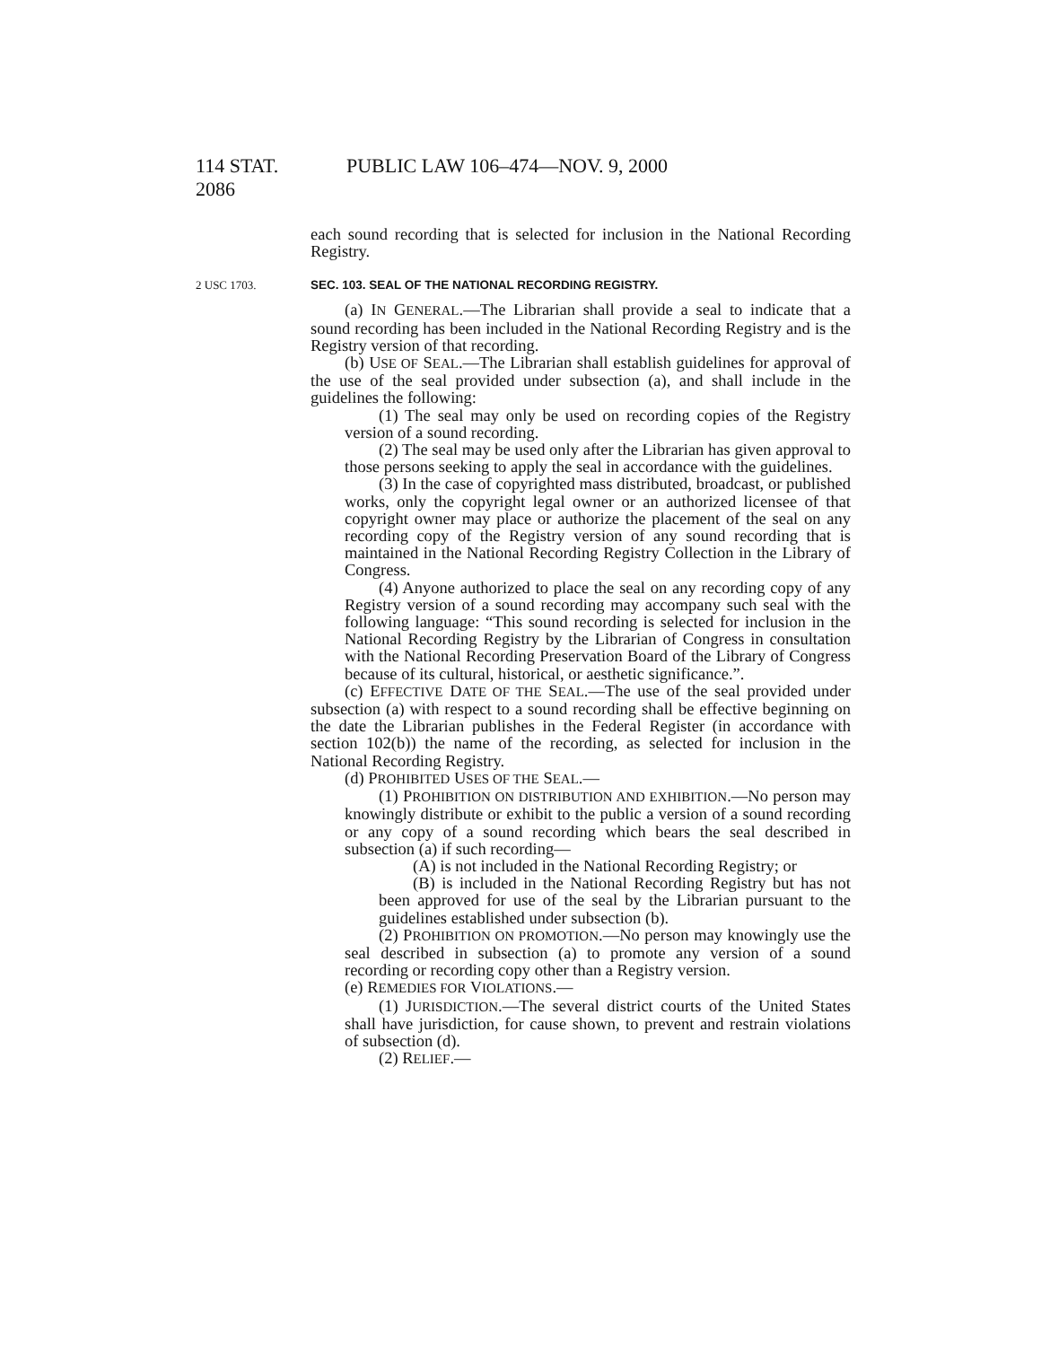114 STAT. 2086
PUBLIC LAW 106–474—NOV. 9, 2000
each sound recording that is selected for inclusion in the National Recording Registry.
2 USC 1703. SEC. 103. SEAL OF THE NATIONAL RECORDING REGISTRY.
(a) IN GENERAL.—The Librarian shall provide a seal to indicate that a sound recording has been included in the National Recording Registry and is the Registry version of that recording.
(b) USE OF SEAL.—The Librarian shall establish guidelines for approval of the use of the seal provided under subsection (a), and shall include in the guidelines the following:
(1) The seal may only be used on recording copies of the Registry version of a sound recording.
(2) The seal may be used only after the Librarian has given approval to those persons seeking to apply the seal in accordance with the guidelines.
(3) In the case of copyrighted mass distributed, broadcast, or published works, only the copyright legal owner or an authorized licensee of that copyright owner may place or authorize the placement of the seal on any recording copy of the Registry version of any sound recording that is maintained in the National Recording Registry Collection in the Library of Congress.
(4) Anyone authorized to place the seal on any recording copy of any Registry version of a sound recording may accompany such seal with the following language: “This sound recording is selected for inclusion in the National Recording Registry by the Librarian of Congress in consultation with the National Recording Preservation Board of the Library of Congress because of its cultural, historical, or aesthetic significance.”.
(c) EFFECTIVE DATE OF THE SEAL.—The use of the seal provided under subsection (a) with respect to a sound recording shall be effective beginning on the date the Librarian publishes in the Federal Register (in accordance with section 102(b)) the name of the recording, as selected for inclusion in the National Recording Registry.
(d) PROHIBITED USES OF THE SEAL.—
(1) PROHIBITION ON DISTRIBUTION AND EXHIBITION.—No person may knowingly distribute or exhibit to the public a version of a sound recording or any copy of a sound recording which bears the seal described in subsection (a) if such recording—
(A) is not included in the National Recording Registry; or
(B) is included in the National Recording Registry but has not been approved for use of the seal by the Librarian pursuant to the guidelines established under subsection (b).
(2) PROHIBITION ON PROMOTION.—No person may knowingly use the seal described in subsection (a) to promote any version of a sound recording or recording copy other than a Registry version.
(e) REMEDIES FOR VIOLATIONS.—
(1) JURISDICTION.—The several district courts of the United States shall have jurisdiction, for cause shown, to prevent and restrain violations of subsection (d).
(2) RELIEF.—